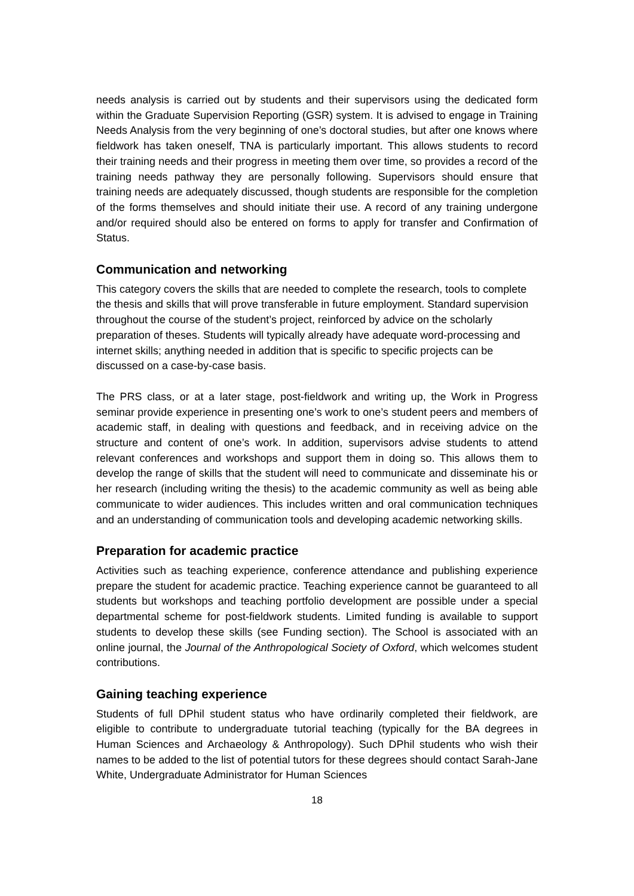needs analysis is carried out by students and their supervisors using the dedicated form within the Graduate Supervision Reporting (GSR) system. It is advised to engage in Training Needs Analysis from the very beginning of one’s doctoral studies, but after one knows where fieldwork has taken oneself, TNA is particularly important. This allows students to record their training needs and their progress in meeting them over time, so provides a record of the training needs pathway they are personally following. Supervisors should ensure that training needs are adequately discussed, though students are responsible for the completion of the forms themselves and should initiate their use. A record of any training undergone and/or required should also be entered on forms to apply for transfer and Confirmation of Status.
Communication and networking
This category covers the skills that are needed to complete the research, tools to complete the thesis and skills that will prove transferable in future employment. Standard supervision throughout the course of the student’s project, reinforced by advice on the scholarly preparation of theses. Students will typically already have adequate word-processing and internet skills; anything needed in addition that is specific to specific projects can be discussed on a case-by-case basis.
The PRS class, or at a later stage, post-fieldwork and writing up, the Work in Progress seminar provide experience in presenting one’s work to one’s student peers and members of academic staff, in dealing with questions and feedback, and in receiving advice on the structure and content of one’s work. In addition, supervisors advise students to attend relevant conferences and workshops and support them in doing so. This allows them to develop the range of skills that the student will need to communicate and disseminate his or her research (including writing the thesis) to the academic community as well as being able communicate to wider audiences. This includes written and oral communication techniques and an understanding of communication tools and developing academic networking skills.
Preparation for academic practice
Activities such as teaching experience, conference attendance and publishing experience prepare the student for academic practice. Teaching experience cannot be guaranteed to all students but workshops and teaching portfolio development are possible under a special departmental scheme for post-fieldwork students. Limited funding is available to support students to develop these skills (see Funding section). The School is associated with an online journal, the Journal of the Anthropological Society of Oxford, which welcomes student contributions.
Gaining teaching experience
Students of full DPhil student status who have ordinarily completed their fieldwork, are eligible to contribute to undergraduate tutorial teaching (typically for the BA degrees in Human Sciences and Archaeology & Anthropology). Such DPhil students who wish their names to be added to the list of potential tutors for these degrees should contact Sarah-Jane White, Undergraduate Administrator for Human Sciences
18